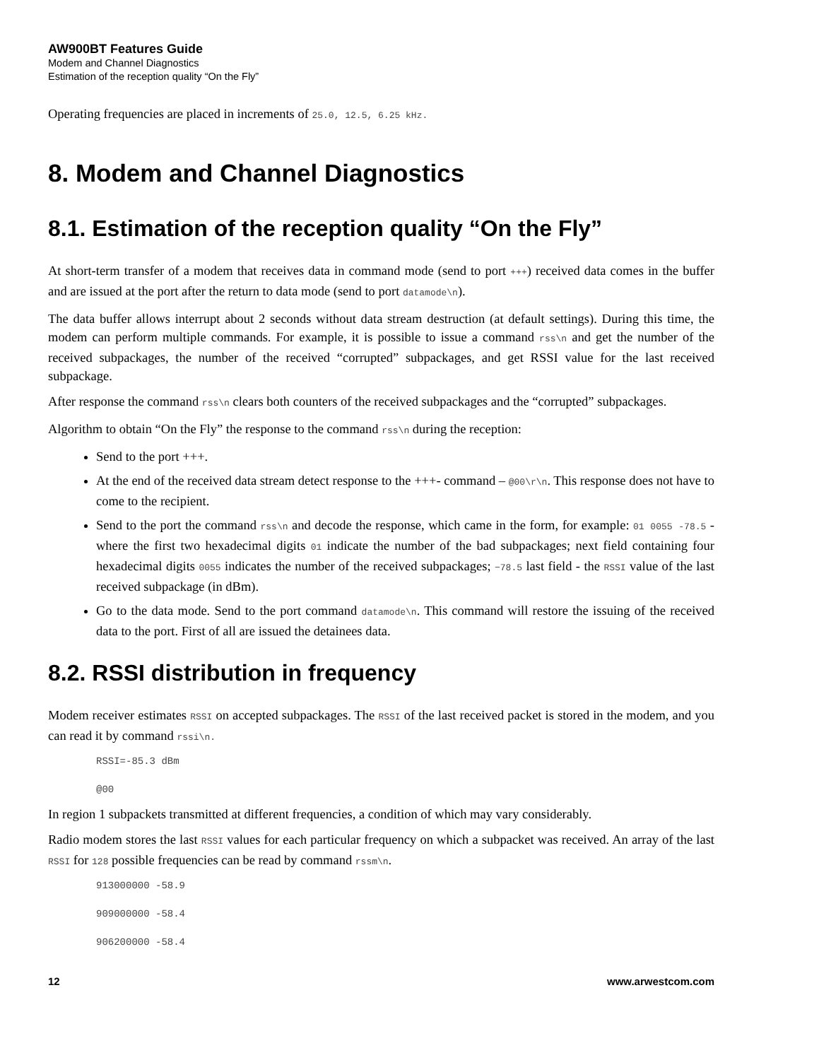AW900BT Features Guide
Modem and Channel Diagnostics
Estimation of the reception quality “On the Fly”
Operating frequencies are placed in increments of 25.0, 12.5, 6.25 kHz.
8. Modem and Channel Diagnostics
8.1. Estimation of the reception quality “On the Fly”
At short-term transfer of a modem that receives data in command mode (send to port +++) received data comes in the buffer and are issued at the port after the return to data mode (send to port datamode\n).
The data buffer allows interrupt about 2 seconds without data stream destruction (at default settings). During this time, the modem can perform multiple commands. For example, it is possible to issue a command rss\n and get the number of the received subpackages, the number of the received “corrupted” subpackages, and get RSSI value for the last received subpackage.
After response the command rss\n clears both counters of the received subpackages and the “corrupted” subpackages.
Algorithm to obtain “On the Fly” the response to the command rss\n during the reception:
Send to the port +++.
At the end of the received data stream detect response to the +++- command – @00\r\n. This response does not have to come to the recipient.
Send to the port the command rss\n and decode the response, which came in the form, for example: 01 0055 -78.5 - where the first two hexadecimal digits 01 indicate the number of the bad subpackages; next field containing four hexadecimal digits 0055 indicates the number of the received subpackages; −78.5 last field - the RSSI value of the last received subpackage (in dBm).
Go to the data mode. Send to the port command datamode\n. This command will restore the issuing of the received data to the port. First of all are issued the detainees data.
8.2. RSSI distribution in frequency
Modem receiver estimates RSSI on accepted subpackages. The RSSI of the last received packet is stored in the modem, and you can read it by command rssi\n.
RSSI=-85.3 dBm
@00
In region 1 subpackets transmitted at different frequencies, a condition of which may vary considerably.
Radio modem stores the last RSSI values for each particular frequency on which a subpacket was received. An array of the last RSSI for 128 possible frequencies can be read by command rssm\n.
913000000 -58.9
909000000 -58.4
906200000 -58.4
12 www.arwestcom.com